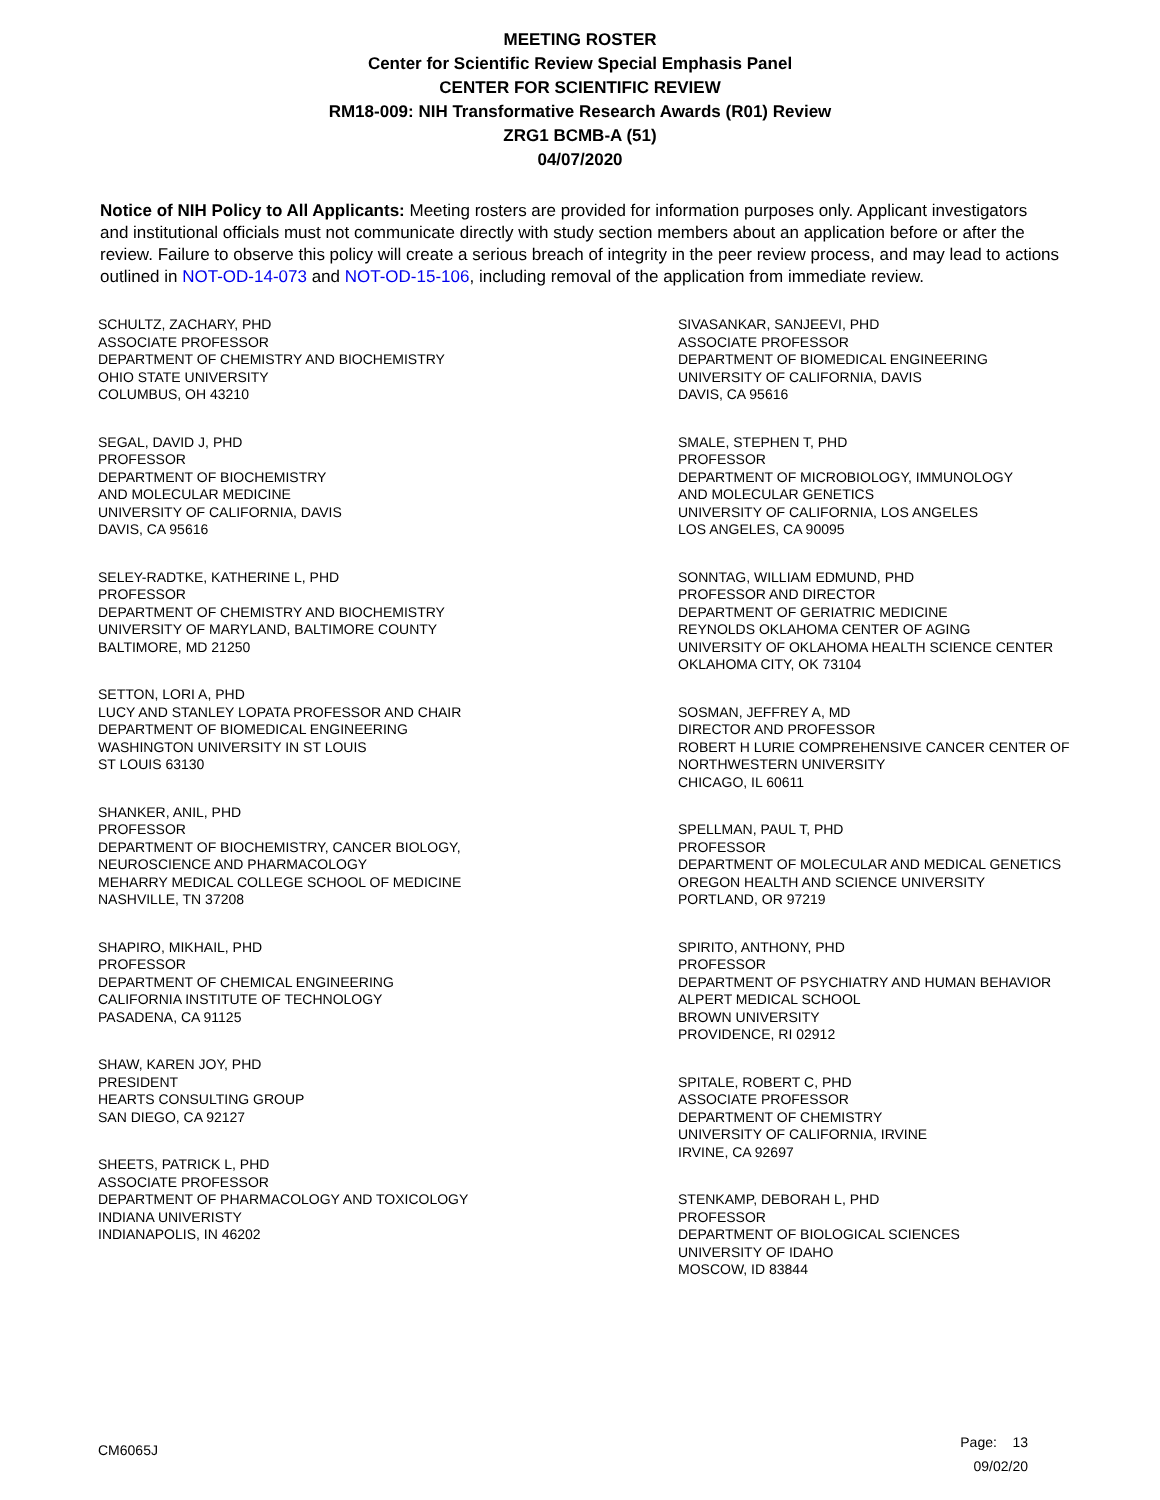MEETING ROSTER
Center for Scientific Review Special Emphasis Panel
CENTER FOR SCIENTIFIC REVIEW
RM18-009: NIH Transformative Research Awards (R01) Review
ZRG1 BCMB-A (51)
04/07/2020
Notice of NIH Policy to All Applicants: Meeting rosters are provided for information purposes only. Applicant investigators and institutional officials must not communicate directly with study section members about an application before or after the review. Failure to observe this policy will create a serious breach of integrity in the peer review process, and may lead to actions outlined in NOT-OD-14-073 and NOT-OD-15-106, including removal of the application from immediate review.
SCHULTZ, ZACHARY, PHD
ASSOCIATE PROFESSOR
DEPARTMENT OF CHEMISTRY AND BIOCHEMISTRY
OHIO STATE UNIVERSITY
COLUMBUS, OH 43210
SEGAL, DAVID J, PHD
PROFESSOR
DEPARTMENT OF BIOCHEMISTRY
AND MOLECULAR MEDICINE
UNIVERSITY OF CALIFORNIA, DAVIS
DAVIS, CA 95616
SELEY-RADTKE, KATHERINE L, PHD
PROFESSOR
DEPARTMENT OF CHEMISTRY AND BIOCHEMISTRY
UNIVERSITY OF MARYLAND, BALTIMORE COUNTY
BALTIMORE, MD 21250
SETTON, LORI A, PHD
LUCY AND STANLEY LOPATA PROFESSOR AND CHAIR
DEPARTMENT OF BIOMEDICAL ENGINEERING
WASHINGTON UNIVERSITY IN ST LOUIS
ST LOUIS 63130
SHANKER, ANIL, PHD
PROFESSOR
DEPARTMENT OF BIOCHEMISTRY, CANCER BIOLOGY,
NEUROSCIENCE AND PHARMACOLOGY
MEHARRY MEDICAL COLLEGE SCHOOL OF MEDICINE
NASHVILLE, TN 37208
SHAPIRO, MIKHAIL, PHD
PROFESSOR
DEPARTMENT OF CHEMICAL ENGINEERING
CALIFORNIA INSTITUTE OF TECHNOLOGY
PASADENA, CA 91125
SHAW, KAREN JOY, PHD
PRESIDENT
HEARTS CONSULTING GROUP
SAN DIEGO, CA 92127
SHEETS, PATRICK L, PHD
ASSOCIATE PROFESSOR
DEPARTMENT OF PHARMACOLOGY AND TOXICOLOGY
INDIANA UNIVERISTY
INDIANAPOLIS, IN 46202
SIVASANKAR, SANJEEVI, PHD
ASSOCIATE PROFESSOR
DEPARTMENT OF BIOMEDICAL ENGINEERING
UNIVERSITY OF CALIFORNIA, DAVIS
DAVIS, CA 95616
SMALE, STEPHEN T, PHD
PROFESSOR
DEPARTMENT OF MICROBIOLOGY, IMMUNOLOGY
AND MOLECULAR GENETICS
UNIVERSITY OF CALIFORNIA, LOS ANGELES
LOS ANGELES, CA 90095
SONNTAG, WILLIAM EDMUND, PHD
PROFESSOR AND DIRECTOR
DEPARTMENT OF GERIATRIC MEDICINE
REYNOLDS OKLAHOMA CENTER OF AGING
UNIVERSITY OF OKLAHOMA HEALTH SCIENCE CENTER
OKLAHOMA CITY, OK 73104
SOSMAN, JEFFREY A, MD
DIRECTOR AND PROFESSOR
ROBERT H LURIE COMPREHENSIVE CANCER CENTER OF
NORTHWESTERN UNIVERSITY
CHICAGO, IL 60611
SPELLMAN, PAUL T, PHD
PROFESSOR
DEPARTMENT OF MOLECULAR AND MEDICAL GENETICS
OREGON HEALTH AND SCIENCE UNIVERSITY
PORTLAND, OR 97219
SPIRITO, ANTHONY, PHD
PROFESSOR
DEPARTMENT OF PSYCHIATRY AND HUMAN BEHAVIOR
ALPERT MEDICAL SCHOOL
BROWN UNIVERSITY
PROVIDENCE, RI 02912
SPITALE, ROBERT C, PHD
ASSOCIATE PROFESSOR
DEPARTMENT OF CHEMISTRY
UNIVERSITY OF CALIFORNIA, IRVINE
IRVINE, CA 92697
STENKAMP, DEBORAH L, PHD
PROFESSOR
DEPARTMENT OF BIOLOGICAL SCIENCES
UNIVERSITY OF IDAHO
MOSCOW, ID 83844
CM6065J
Page: 13
09/02/20